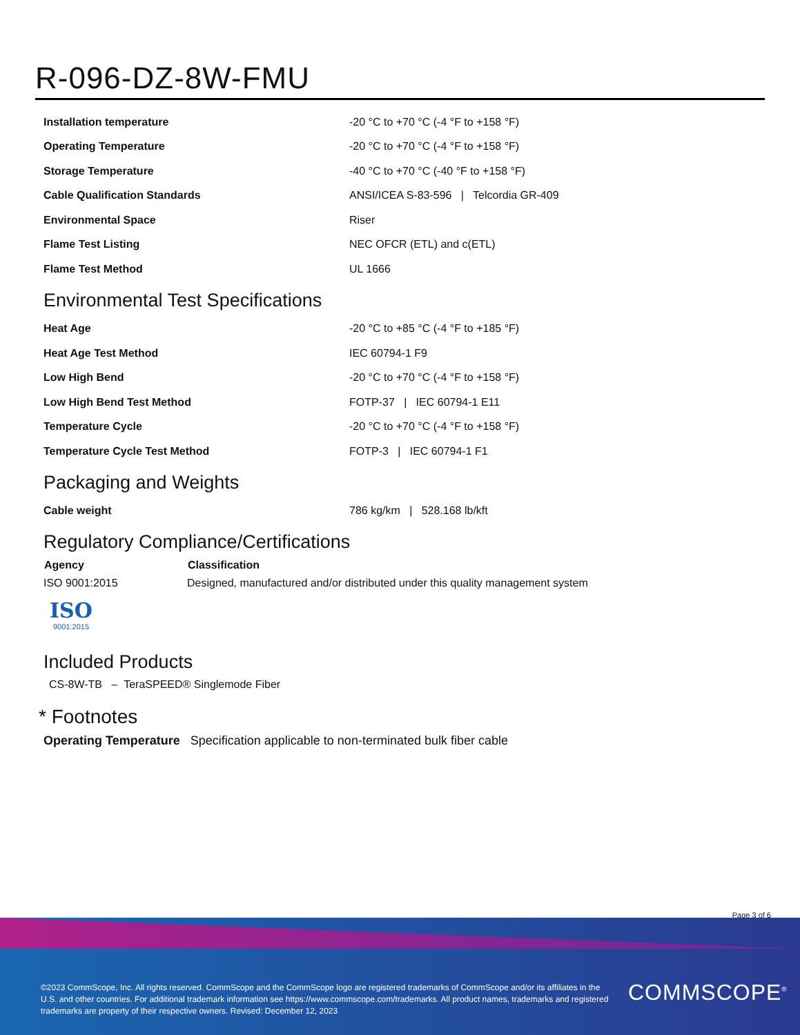R-096-DZ-8W-FMU
| Installation temperature | -20 °C to +70 °C (-4 °F to +158 °F) |
| Operating Temperature | -20 °C to +70 °C (-4 °F to +158 °F) |
| Storage Temperature | -40 °C to +70 °C (-40 °F to +158 °F) |
| Cable Qualification Standards | ANSI/ICEA S-83-596 / Telcordia GR-409 |
| Environmental Space | Riser |
| Flame Test Listing | NEC OFCR (ETL) and c(ETL) |
| Flame Test Method | UL 1666 |
Environmental Test Specifications
| Heat Age | -20 °C to +85 °C (-4 °F to +185 °F) |
| Heat Age Test Method | IEC 60794-1 F9 |
| Low High Bend | -20 °C to +70 °C (-4 °F to +158 °F) |
| Low High Bend Test Method | FOTP-37 / IEC 60794-1 E11 |
| Temperature Cycle | -20 °C to +70 °C (-4 °F to +158 °F) |
| Temperature Cycle Test Method | FOTP-3 / IEC 60794-1 F1 |
Packaging and Weights
| Cable weight | 786 kg/km / 528.168 lb/kft |
Regulatory Compliance/Certifications
| Agency | Classification |
| --- | --- |
| ISO 9001:2015 | Designed, manufactured and/or distributed under this quality management system |
ISO
9001:2015
Included Products
CS-8W-TB – TeraSPEED® Singlemode Fiber
* Footnotes
Operating Temperature Specification applicable to non-terminated bulk fiber cable
Page 3 of 6
©2023 CommScope, Inc. All rights reserved. CommScope and the CommScope logo are registered trademarks of CommScope and/or its affiliates in the U.S. and other countries. For additional trademark information see https://www.commscope.com/trademarks. All product names, trademarks and registered trademarks are property of their respective owners. Revised: December 12, 2023
COMMSCOPE<sup>®</sup>